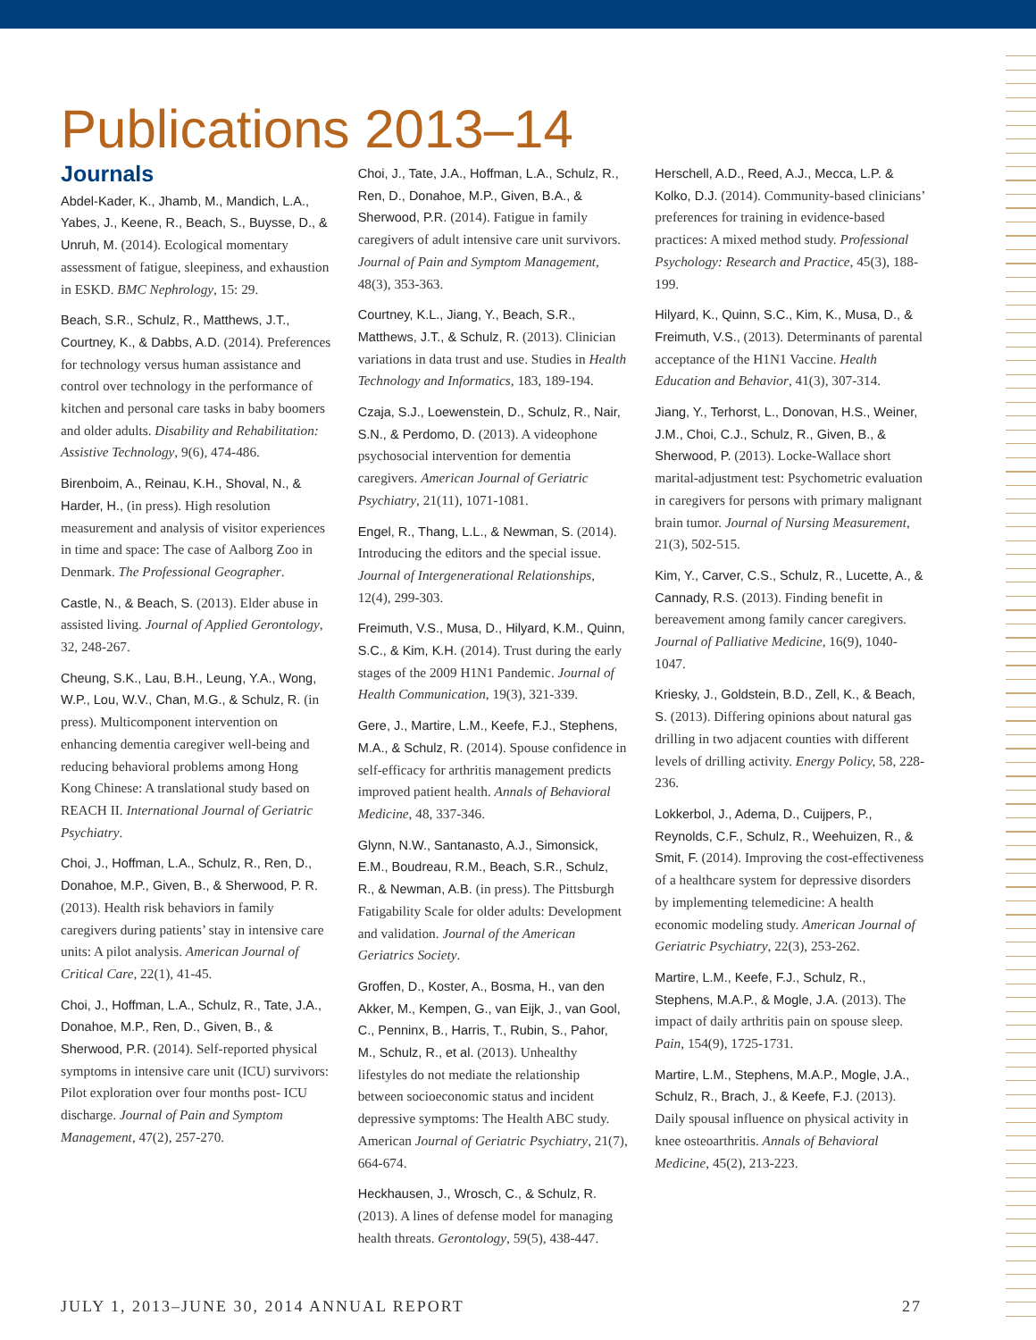Publications 2013–14
Journals
Abdel-Kader, K., Jhamb, M., Mandich, L.A., Yabes, J., Keene, R., Beach, S., Buysse, D., & Unruh, M. (2014). Ecological momentary assessment of fatigue, sleepiness, and exhaustion in ESKD. BMC Nephrology, 15: 29.
Beach, S.R., Schulz, R., Matthews, J.T., Courtney, K., & Dabbs, A.D. (2014). Preferences for technology versus human assistance and control over technology in the performance of kitchen and personal care tasks in baby boomers and older adults. Disability and Rehabilitation: Assistive Technology, 9(6), 474-486.
Birenboim, A., Reinau, K.H., Shoval, N., & Harder, H., (in press). High resolution measurement and analysis of visitor experiences in time and space: The case of Aalborg Zoo in Denmark. The Professional Geographer.
Castle, N., & Beach, S. (2013). Elder abuse in assisted living. Journal of Applied Gerontology, 32, 248-267.
Cheung, S.K., Lau, B.H., Leung, Y.A., Wong, W.P., Lou, W.V., Chan, M.G., & Schulz, R. (in press). Multicomponent intervention on enhancing dementia caregiver well-being and reducing behavioral problems among Hong Kong Chinese: A translational study based on REACH II. International Journal of Geriatric Psychiatry.
Choi, J., Hoffman, L.A., Schulz, R., Ren, D., Donahoe, M.P., Given, B., & Sherwood, P. R. (2013). Health risk behaviors in family caregivers during patients’ stay in intensive care units: A pilot analysis. American Journal of Critical Care, 22(1), 41-45.
Choi, J., Hoffman, L.A., Schulz, R., Tate, J.A., Donahoe, M.P., Ren, D., Given, B., & Sherwood, P.R. (2014). Self-reported physical symptoms in intensive care unit (ICU) survivors: Pilot exploration over four months post- ICU discharge. Journal of Pain and Symptom Management, 47(2), 257-270.
Choi, J., Tate, J.A., Hoffman, L.A., Schulz, R., Ren, D., Donahoe, M.P., Given, B.A., & Sherwood, P.R. (2014). Fatigue in family caregivers of adult intensive care unit survivors. Journal of Pain and Symptom Management, 48(3), 353-363.
Courtney, K.L., Jiang, Y., Beach, S.R., Matthews, J.T., & Schulz, R. (2013). Clinician variations in data trust and use. Studies in Health Technology and Informatics, 183, 189-194.
Czaja, S.J., Loewenstein, D., Schulz, R., Nair, S.N., & Perdomo, D. (2013). A videophone psychosocial intervention for dementia caregivers. American Journal of Geriatric Psychiatry, 21(11), 1071-1081.
Engel, R., Thang, L.L., & Newman, S. (2014). Introducing the editors and the special issue. Journal of Intergenerational Relationships, 12(4), 299-303.
Freimuth, V.S., Musa, D., Hilyard, K.M., Quinn, S.C., & Kim, K.H. (2014). Trust during the early stages of the 2009 H1N1 Pandemic. Journal of Health Communication, 19(3), 321-339.
Gere, J., Martire, L.M., Keefe, F.J., Stephens, M.A., & Schulz, R. (2014). Spouse confidence in self-efficacy for arthritis management predicts improved patient health. Annals of Behavioral Medicine, 48, 337-346.
Glynn, N.W., Santanasto, A.J., Simonsick, E.M., Boudreau, R.M., Beach, S.R., Schulz, R., & Newman, A.B. (in press). The Pittsburgh Fatigability Scale for older adults: Development and validation. Journal of the American Geriatrics Society.
Groffen, D., Koster, A., Bosma, H., van den Akker, M., Kempen, G., van Eijk, J., van Gool, C., Penninx, B., Harris, T., Rubin, S., Pahor, M., Schulz, R., et al. (2013). Unhealthy lifestyles do not mediate the relationship between socioeconomic status and incident depressive symptoms: The Health ABC study. American Journal of Geriatric Psychiatry, 21(7), 664-674.
Heckhausen, J., Wrosch, C., & Schulz, R. (2013). A lines of defense model for managing health threats. Gerontology, 59(5), 438-447.
Herschell, A.D., Reed, A.J., Mecca, L.P. & Kolko, D.J. (2014). Community-based clinicians’ preferences for training in evidence-based practices: A mixed method study. Professional Psychology: Research and Practice, 45(3), 188-199.
Hilyard, K., Quinn, S.C., Kim, K., Musa, D., & Freimuth, V.S., (2013). Determinants of parental acceptance of the H1N1 Vaccine. Health Education and Behavior, 41(3), 307-314.
Jiang, Y., Terhorst, L., Donovan, H.S., Weiner, J.M., Choi, C.J., Schulz, R., Given, B., & Sherwood, P. (2013). Locke-Wallace short marital-adjustment test: Psychometric evaluation in caregivers for persons with primary malignant brain tumor. Journal of Nursing Measurement, 21(3), 502-515.
Kim, Y., Carver, C.S., Schulz, R., Lucette, A., & Cannady, R.S. (2013). Finding benefit in bereavement among family cancer caregivers. Journal of Palliative Medicine, 16(9), 1040-1047.
Kriesky, J., Goldstein, B.D., Zell, K., & Beach, S. (2013). Differing opinions about natural gas drilling in two adjacent counties with different levels of drilling activity. Energy Policy, 58, 228-236.
Lokkerbol, J., Adema, D., Cuijpers, P., Reynolds, C.F., Schulz, R., Weehuizen, R., & Smit, F. (2014). Improving the cost-effectiveness of a healthcare system for depressive disorders by implementing telemedicine: A health economic modeling study. American Journal of Geriatric Psychiatry, 22(3), 253-262.
Martire, L.M., Keefe, F.J., Schulz, R., Stephens, M.A.P., & Mogle, J.A. (2013). The impact of daily arthritis pain on spouse sleep. Pain, 154(9), 1725-1731.
Martire, L.M., Stephens, M.A.P., Mogle, J.A., Schulz, R., Brach, J., & Keefe, F.J. (2013). Daily spousal influence on physical activity in knee osteoarthritis. Annals of Behavioral Medicine, 45(2), 213-223.
JULY 1, 2013–JUNE 30, 2014 ANNUAL REPORT 27